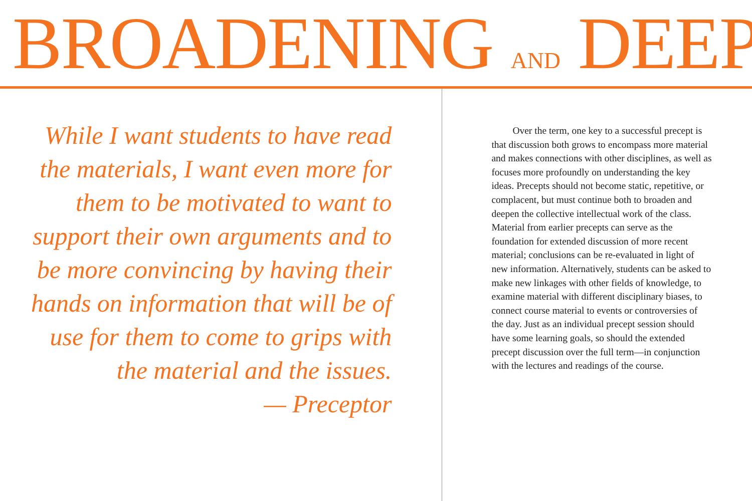BROADENING AND DEEP
While I want students to have read the materials, I want even more for them to be motivated to want to support their own arguments and to be more convincing by having their hands on information that will be of use for them to come to grips with the material and the issues.
— Preceptor
Over the term, one key to a successful precept is that discussion both grows to encompass more material and makes connections with other disciplines, as well as focuses more profoundly on understanding the key ideas. Precepts should not become static, repetitive, or complacent, but must continue both to broaden and deepen the collective intellectual work of the class. Material from earlier precepts can serve as the foundation for extended discussion of more recent material; conclusions can be re-evaluated in light of new information. Alternatively, students can be asked to make new linkages with other fields of knowledge, to examine material with different disciplinary biases, to connect course material to events or controversies of the day. Just as an individual precept session should have some learning goals, so should the extended precept discussion over the full term—in conjunction with the lectures and readings of the course.